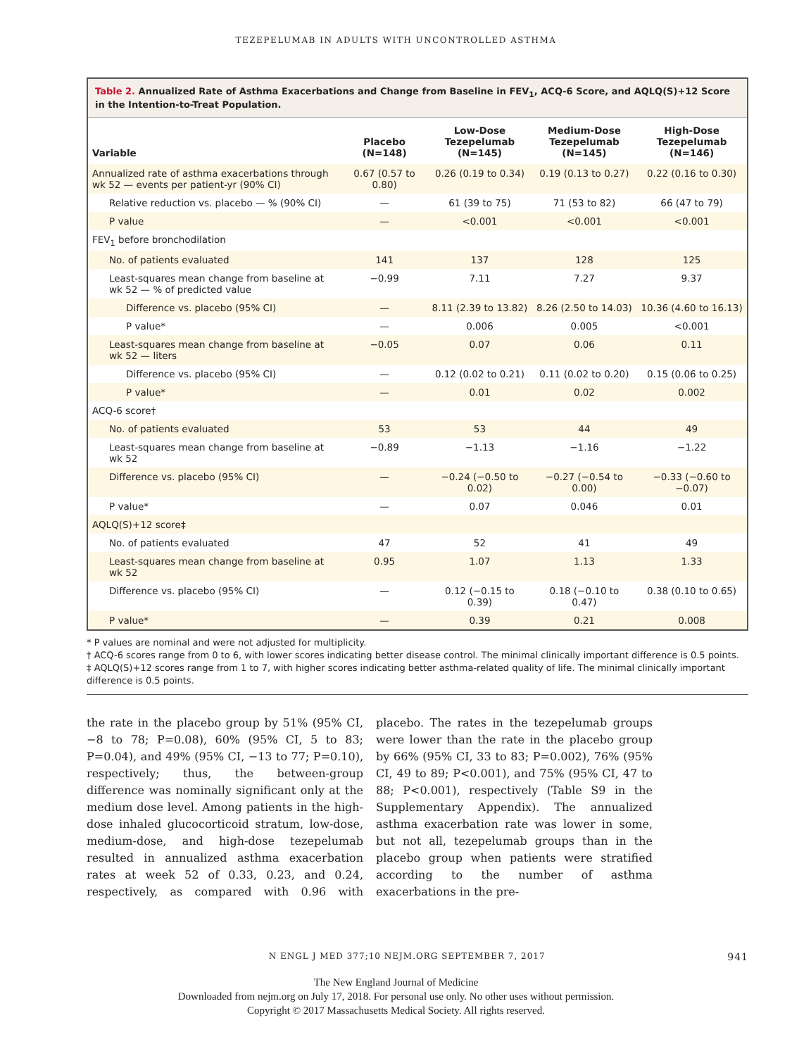TEZEPELUMAB IN ADULTS WITH UNCONTROLLED ASTHMA
Table 2. Annualized Rate of Asthma Exacerbations and Change from Baseline in FEV<sub>1</sub>, ACQ-6 Score, and AQLQ(S)+12 Score in the Intention-to-Treat Population.
| Variable | Placebo (N=148) | Low-Dose Tezepelumab (N=145) | Medium-Dose Tezepelumab (N=145) | High-Dose Tezepelumab (N=146) |
| --- | --- | --- | --- | --- |
| Annualized rate of asthma exacerbations through wk 52 — events per patient-yr (90% CI) | 0.67 (0.57 to 0.80) | 0.26 (0.19 to 0.34) | 0.19 (0.13 to 0.27) | 0.22 (0.16 to 0.30) |
| Relative reduction vs. placebo — % (90% CI) | — | 61 (39 to 75) | 71 (53 to 82) | 66 (47 to 79) |
| P value | — | <0.001 | <0.001 | <0.001 |
| FEV<sub>1</sub> before bronchodilation | | | | |
| No. of patients evaluated | 141 | 137 | 128 | 125 |
| Least-squares mean change from baseline at wk 52 — % of predicted value | −0.99 | 7.11 | 7.27 | 9.37 |
| Difference vs. placebo (95% CI) | — | 8.11 (2.39 to 13.82) | 8.26 (2.50 to 14.03) | 10.36 (4.60 to 16.13) |
| P value* | — | 0.006 | 0.005 | <0.001 |
| Least-squares mean change from baseline at wk 52 — liters | −0.05 | 0.07 | 0.06 | 0.11 |
| Difference vs. placebo (95% CI) | — | 0.12 (0.02 to 0.21) | 0.11 (0.02 to 0.20) | 0.15 (0.06 to 0.25) |
| P value* | — | 0.01 | 0.02 | 0.002 |
| ACQ-6 score† | | | | |
| No. of patients evaluated | 53 | 53 | 44 | 49 |
| Least-squares mean change from baseline at wk 52 | −0.89 | −1.13 | −1.16 | −1.22 |
| Difference vs. placebo (95% CI) | — | −0.24 (−0.50 to 0.02) | −0.27 (−0.54 to 0.00) | −0.33 (−0.60 to −0.07) |
| P value* | — | 0.07 | 0.046 | 0.01 |
| AQLQ(S)+12 score‡ | | | | |
| No. of patients evaluated | 47 | 52 | 41 | 49 |
| Least-squares mean change from baseline at wk 52 | 0.95 | 1.07 | 1.13 | 1.33 |
| Difference vs. placebo (95% CI) | — | 0.12 (−0.15 to 0.39) | 0.18 (−0.10 to 0.47) | 0.38 (0.10 to 0.65) |
| P value* | — | 0.39 | 0.21 | 0.008 |
* P values are nominal and were not adjusted for multiplicity.
† ACQ-6 scores range from 0 to 6, with lower scores indicating better disease control. The minimal clinically important difference is 0.5 points.
‡ AQLQ(S)+12 scores range from 1 to 7, with higher scores indicating better asthma-related quality of life. The minimal clinically important difference is 0.5 points.
the rate in the placebo group by 51% (95% CI, −8 to 78; P=0.08), 60% (95% CI, 5 to 83; P=0.04), and 49% (95% CI, −13 to 77; P=0.10), respectively; thus, the between-group difference was nominally significant only at the medium dose level. Among patients in the high-dose inhaled glucocorticoid stratum, low-dose, medium-dose, and high-dose tezepelumab resulted in annualized asthma exacerbation rates at week 52 of 0.33, 0.23, and 0.24, respectively, as compared with 0.96 with placebo. The rates in the tezepelumab groups were lower than the rate in the placebo group by 66% (95% CI, 33 to 83; P=0.002), 76% (95% CI, 49 to 89; P<0.001), and 75% (95% CI, 47 to 88; P<0.001), respectively (Table S9 in the Supplementary Appendix). The annualized asthma exacerbation rate was lower in some, but not all, tezepelumab groups than in the placebo group when patients were stratified according to the number of asthma exacerbations in the pre-
N ENGL J MED 377;10 NEJM.ORG SEPTEMBER 7, 2017 941
The New England Journal of Medicine
Downloaded from nejm.org on July 17, 2018. For personal use only. No other uses without permission.
Copyright © 2017 Massachusetts Medical Society. All rights reserved.